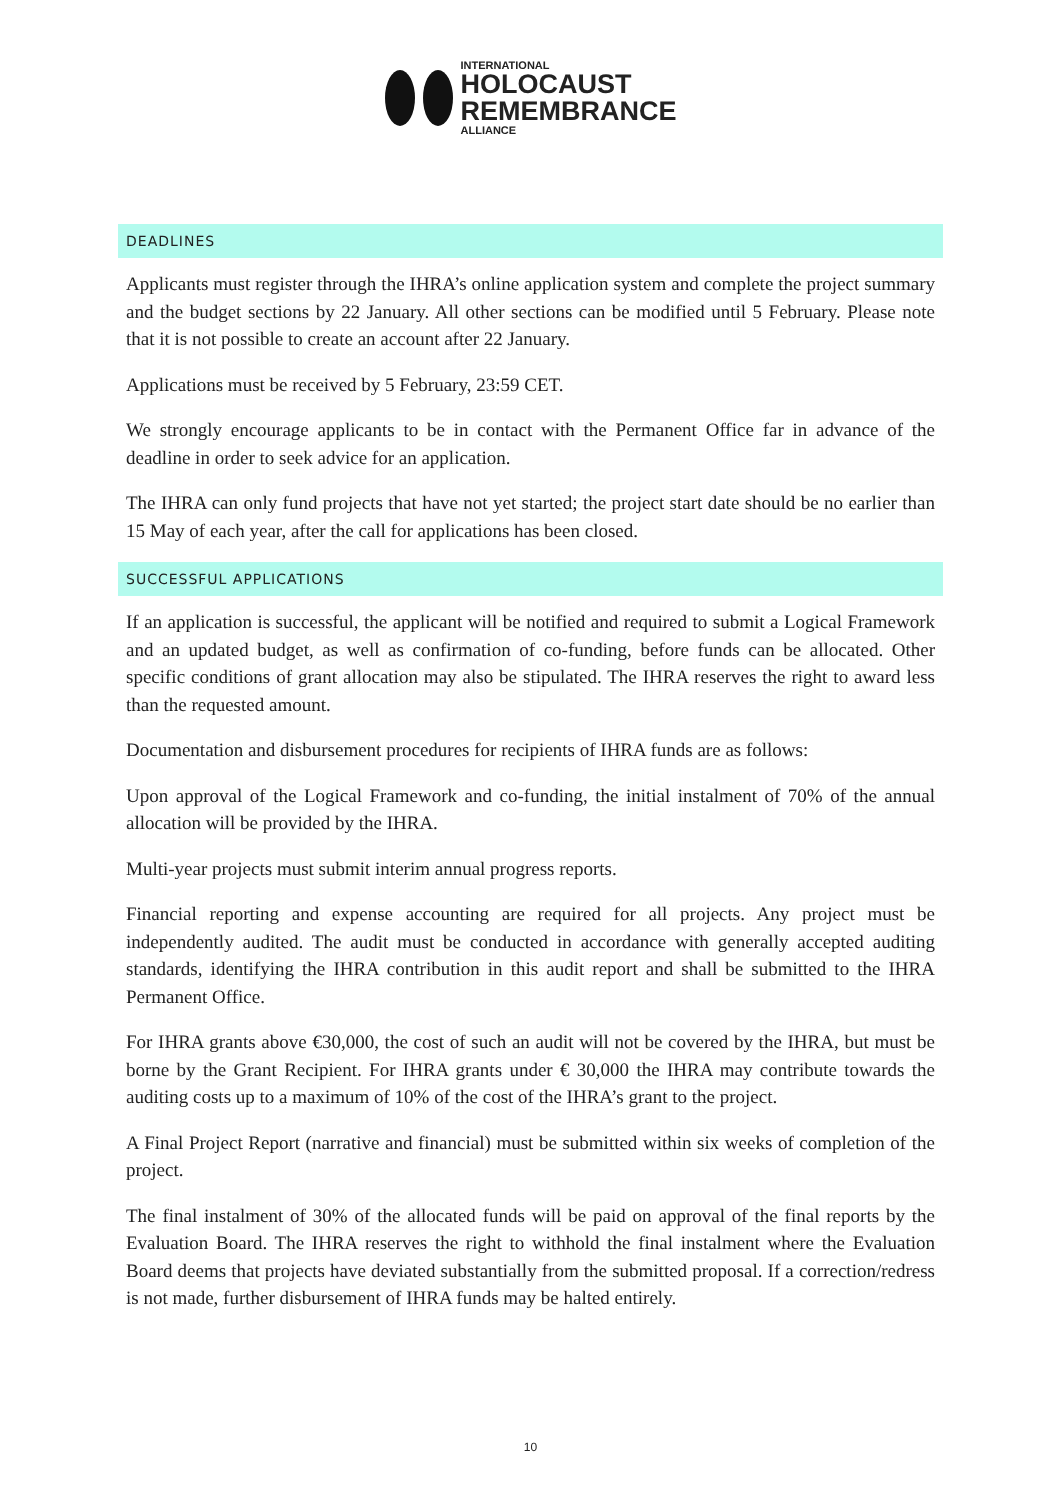INTERNATIONAL
HOLOCAUST
REMEMBRANCE
ALLIANCE
DEADLINES
Applicants must register through the IHRA’s online application system and complete the project summary and the budget sections by 22 January. All other sections can be modified until 5 February. Please note that it is not possible to create an account after 22 January.
Applications must be received by 5 February, 23:59 CET.
We strongly encourage applicants to be in contact with the Permanent Office far in advance of the deadline in order to seek advice for an application.
The IHRA can only fund projects that have not yet started; the project start date should be no earlier than 15 May of each year, after the call for applications has been closed.
SUCCESSFUL APPLICATIONS
If an application is successful, the applicant will be notified and required to submit a Logical Framework and an updated budget, as well as confirmation of co-funding, before funds can be allocated. Other specific conditions of grant allocation may also be stipulated. The IHRA reserves the right to award less than the requested amount.
Documentation and disbursement procedures for recipients of IHRA funds are as follows:
Upon approval of the Logical Framework and co-funding, the initial instalment of 70% of the annual allocation will be provided by the IHRA.
Multi-year projects must submit interim annual progress reports.
Financial reporting and expense accounting are required for all projects. Any project must be independently audited. The audit must be conducted in accordance with generally accepted auditing standards, identifying the IHRA contribution in this audit report and shall be submitted to the IHRA Permanent Office.
For IHRA grants above €30,000, the cost of such an audit will not be covered by the IHRA, but must be borne by the Grant Recipient. For IHRA grants under € 30,000 the IHRA may contribute towards the auditing costs up to a maximum of 10% of the cost of the IHRA’s grant to the project.
A Final Project Report (narrative and financial) must be submitted within six weeks of completion of the project.
The final instalment of 30% of the allocated funds will be paid on approval of the final reports by the Evaluation Board. The IHRA reserves the right to withhold the final instalment where the Evaluation Board deems that projects have deviated substantially from the submitted proposal. If a correction/redress is not made, further disbursement of IHRA funds may be halted entirely.
10